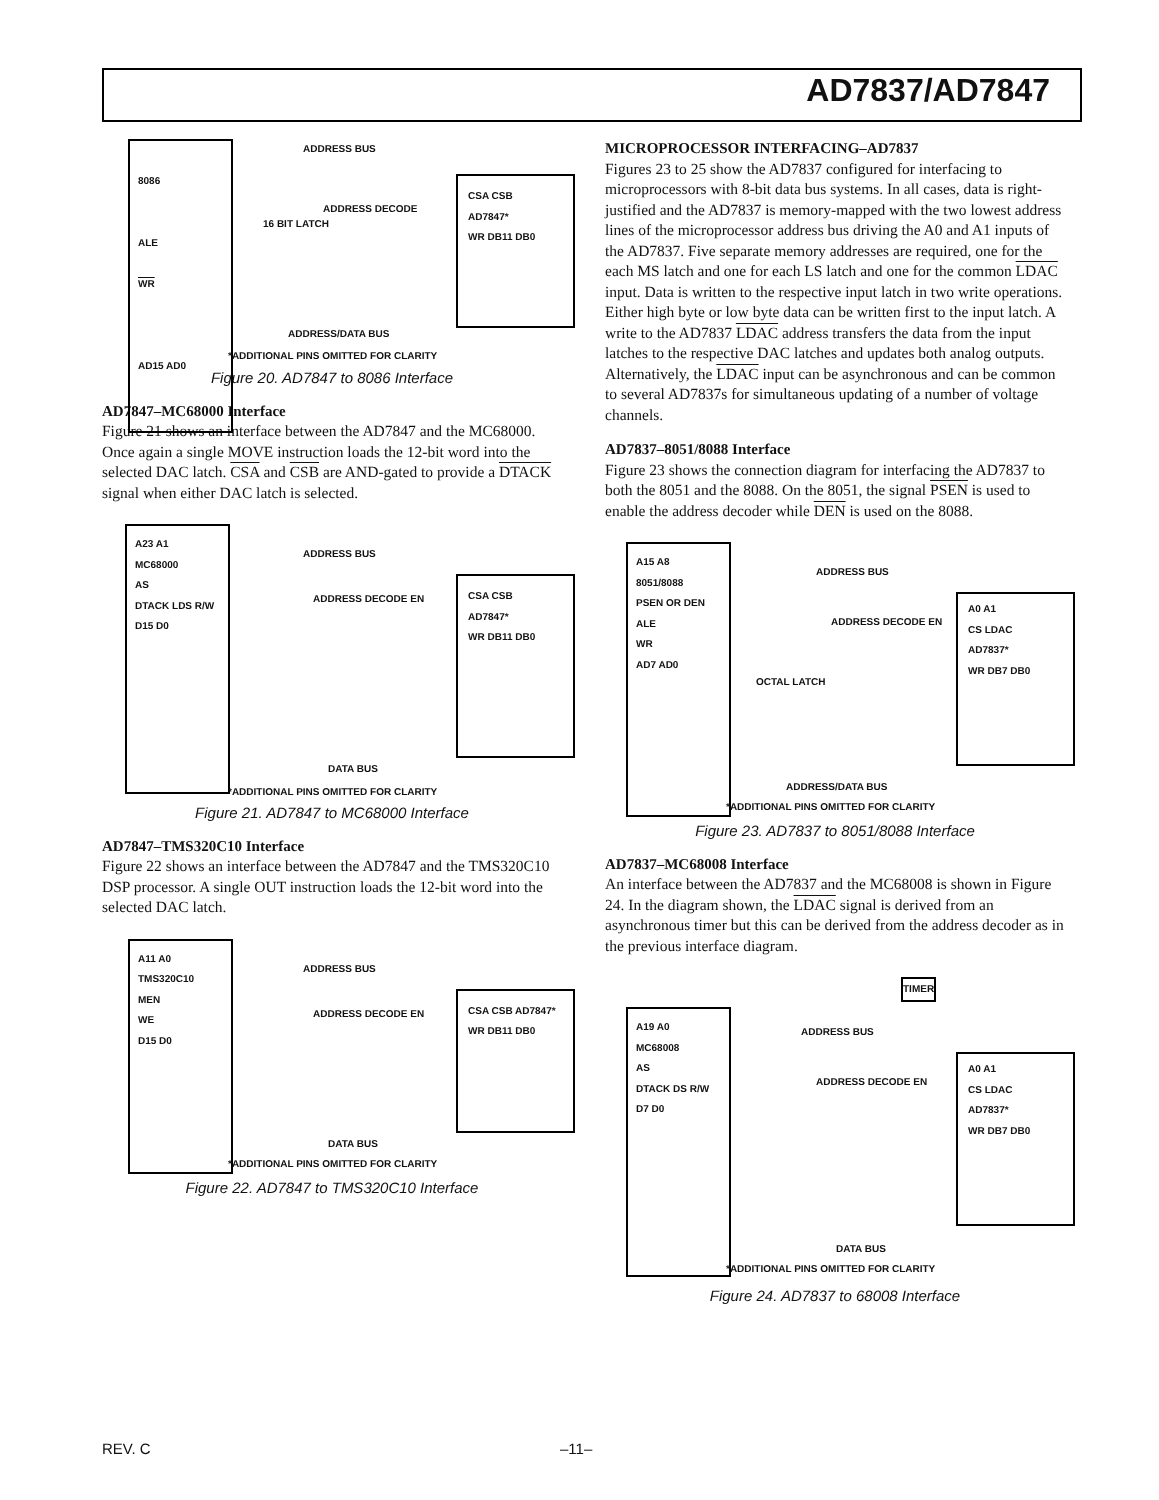AD7837/AD7847
8086
ALE
WR
AD15 AD0
CSA CSB
AD7847*
WR DB11 DB0
ADDRESS BUS
ADDRESS DECODE
16 BIT LATCH
ADDRESS/DATA BUS
*ADDITIONAL PINS OMITTED FOR CLARITY
Figure 20. AD7847 to 8086 Interface
AD7847–MC68000 Interface
Figure 21 shows an interface between the AD7847 and the MC68000. Once again a single MOVE instruction loads the 12-bit word into the selected DAC latch. CSA and CSB are AND-gated to provide a DTACK signal when either DAC latch is selected.
A23 A1
MC68000
AS
DTACK LDS R/W
D15 D0
CSA CSB
AD7847*
WR DB11 DB0
ADDRESS BUS
ADDRESS DECODE EN
DATA BUS
*ADDITIONAL PINS OMITTED FOR CLARITY
Figure 21. AD7847 to MC68000 Interface
AD7847–TMS320C10 Interface
Figure 22 shows an interface between the AD7847 and the TMS320C10 DSP processor. A single OUT instruction loads the 12-bit word into the selected DAC latch.
A11 A0
TMS320C10
MEN
WE
D15 D0
CSA CSB AD7847*
WR DB11 DB0
ADDRESS BUS
ADDRESS DECODE EN
DATA BUS
*ADDITIONAL PINS OMITTED FOR CLARITY
Figure 22. AD7847 to TMS320C10 Interface
MICROPROCESSOR INTERFACING–AD7837
Figures 23 to 25 show the AD7837 configured for interfacing to microprocessors with 8-bit data bus systems. In all cases, data is right-justified and the AD7837 is memory-mapped with the two lowest address lines of the microprocessor address bus driving the A0 and A1 inputs of the AD7837. Five separate memory addresses are required, one for the each MS latch and one for each LS latch and one for the common LDAC input. Data is written to the respective input latch in two write operations. Either high byte or low byte data can be written first to the input latch. A write to the AD7837 LDAC address transfers the data from the input latches to the respective DAC latches and updates both analog outputs. Alternatively, the LDAC input can be asynchronous and can be common to several AD7837s for simultaneous updating of a number of voltage channels.
AD7837–8051/8088 Interface
Figure 23 shows the connection diagram for interfacing the AD7837 to both the 8051 and the 8088. On the 8051, the signal PSEN is used to enable the address decoder while DEN is used on the 8088.
A15 A8
8051/8088
PSEN OR DEN
ALE
WR
AD7 AD0
A0 A1
CS LDAC
AD7837*
WR DB7 DB0
ADDRESS BUS
ADDRESS DECODE EN
OCTAL LATCH
ADDRESS/DATA BUS
*ADDITIONAL PINS OMITTED FOR CLARITY
Figure 23. AD7837 to 8051/8088 Interface
AD7837–MC68008 Interface
An interface between the AD7837 and the MC68008 is shown in Figure 24. In the diagram shown, the LDAC signal is derived from an asynchronous timer but this can be derived from the address decoder as in the previous interface diagram.
TIMER
A19 A0
MC68008
AS
DTACK DS R/W
D7 D0
A0 A1
CS LDAC
AD7837*
WR DB7 DB0
ADDRESS BUS
ADDRESS DECODE EN
DATA BUS
*ADDITIONAL PINS OMITTED FOR CLARITY
Figure 24. AD7837 to 68008 Interface
REV. C –11–